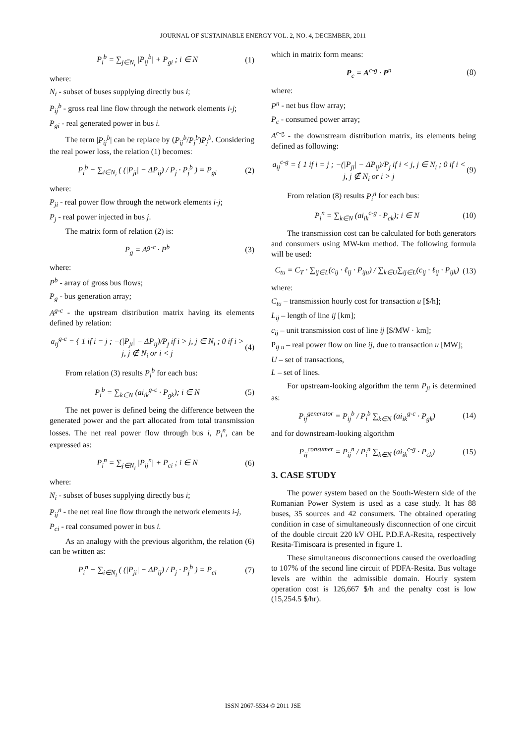JOURNAL OF SUSTAINABLE ENERGY VOL. 2, NO. 4, DECEMBER, 2011
P<sub>i</sub><sup>b</sup> = ∑<sub>j∈N<sub>i</sub></sub> |P<sub>ij</sub><sup>b</sup>| + P<sub>gi</sub> ; i ∈ N (1)
where:
N<sub>i</sub> - subset of buses supplying directly bus i;
P<sub>ij</sub><sup>b</sup> - gross real line flow through the network elements i-j;
P<sub>gi</sub> - real generated power in bus i.
The term |P<sub>ij</sub><sup>b</sup>| can be replace by (P<sub>ij</sub><sup>b</sup>/P<sub>j</sub><sup>b</sup>)P<sub>j</sub><sup>b</sup>. Considering the real power loss, the relation (1) becomes:
P<sub>i</sub><sup>b</sup> − ∑<sub>i∈N<sub>i</sub></sub> ( (|P<sub>ji</sub>| − ΔP<sub>ij</sub>) / P<sub>j</sub> · P<sub>j</sub><sup>b</sup> ) = P<sub>gi</sub> (2)
where:
P<sub>ji</sub> - real power flow through the network elements i-j;
P<sub>j</sub> - real power injected in bus j.
The matrix form of relation (2) is:
P<sub>g</sub> = A<sup>g-c</sup> · P<sup>b</sup> (3)
where:
P<sup>b</sup> - array of gross bus flows;
P<sub>g</sub> - bus generation array;
A<sup>g-c</sup> - the upstream distribution matrix having its elements defined by relation:
a<sub>ij</sub><sup>g-c</sup> = { 1 if i = j ; −(|P<sub>ji</sub>| − ΔP<sub>ij</sub>)/P<sub>j</sub> if i > j, j ∈ N<sub>i</sub> ; 0 if i > j, j ∉ N<sub>i</sub> or i < j (4)
From relation (3) results P<sub>i</sub><sup>b</sup> for each bus:
P<sub>i</sub><sup>b</sup> = ∑<sub>k∈N</sub> (ai<sub>ik</sub><sup>g-c</sup> · P<sub>gk</sub>); i ∈ N (5)
The net power is defined being the difference between the generated power and the part allocated from total transmission losses. The net real power flow through bus i, P<sub>i</sub><sup>n</sup>, can be expressed as:
P<sub>i</sub><sup>n</sup> = ∑<sub>j∈N<sub>i</sub></sub> |P<sub>ij</sub><sup>n</sup>| + P<sub>ci</sub> ; i ∈ N (6)
where:
N<sub>i</sub> - subset of buses supplying directly bus i;
P<sub>ij</sub><sup>n</sup> - the net real line flow through the network elements i-j,
P<sub>ci</sub> - real consumed power in bus i.
As an analogy with the previous algorithm, the relation (6) can be written as:
P<sub>i</sub><sup>n</sup> − ∑<sub>i∈N<sub>i</sub></sub> ( (|P<sub>ji</sub>| − ΔP<sub>ij</sub>) / P<sub>j</sub> · P<sub>j</sub><sup>b</sup> ) = P<sub>ci</sub> (7)
which in matrix form means:
P<sub>c</sub> = A<sup>c-g</sup> · P<sup>n</sup> (8)
where:
P<sup>n</sup> - net bus flow array;
P<sub>c</sub> - consumed power array;
A<sup>c-g</sup> - the downstream distribution matrix, its elements being defined as following:
a<sub>ij</sub><sup>c-g</sup> = { 1 if i = j ; −(|P<sub>ji</sub>| − ΔP<sub>ij</sub>)/P<sub>j</sub> if i < j, j ∈ N<sub>i</sub> ; 0 if i < j, j ∉ N<sub>i</sub> or i > j (9)
From relation (8) results P<sub>i</sub><sup>n</sup> for each bus:
P<sub>i</sub><sup>n</sup> = ∑<sub>k∈N</sub> (ai<sub>ik</sub><sup>c-g</sup> · P<sub>ck</sub>); i ∈ N (10)
The transmission cost can be calculated for both generators and consumers using MW-km method. The following formula will be used:
C<sub>tu</sub> = C<sub>T</sub> · ∑<sub>ij∈L</sub>(c<sub>ij</sub> · ℓ<sub>ij</sub> · P<sub>iju</sub>) / ∑<sub>k∈U</sub>∑<sub>ij∈L</sub>(c<sub>ij</sub> · ℓ<sub>ij</sub> · P<sub>ijk</sub>) (13)
where:
C<sub>tu</sub> – transmission hourly cost for transaction u [$/h];
L<sub>ij</sub> – length of line ij [km];
c<sub>ij</sub> – unit transmission cost of line ij [$/MW · km];
P<sub>ij u</sub> – real power flow on line ij, due to transaction u [MW];
U – set of transactions,
L – set of lines.
For upstream-looking algorithm the term P<sub>ji</sub> is determined as:
P<sub>ij</sub><sup>generator</sup> = P<sub>ij</sub><sup>b</sup> / P<sub>i</sub><sup>b</sup> ∑<sub>k∈N</sub> (ai<sub>ik</sub><sup>g-c</sup> · P<sub>gk</sub>) (14)
and for downstream-looking algorithm
P<sub>ij</sub><sup>consumer</sup> = P<sub>ij</sub><sup>n</sup> / P<sub>i</sub><sup>n</sup> ∑<sub>k∈N</sub> (ai<sub>ik</sub><sup>c-g</sup> · P<sub>ck</sub>) (15)
3. CASE STUDY
The power system based on the South-Western side of the Romanian Power System is used as a case study. It has 88 buses, 35 sources and 42 consumers. The obtained operating condition in case of simultaneously disconnection of one circuit of the double circuit 220 kV OHL P.D.F.A-Resita, respectively Resita-Timisoara is presented in figure 1.
These simultaneous disconnections caused the overloading to 107% of the second line circuit of PDFA-Resita. Bus voltage levels are within the admissible domain. Hourly system operation cost is 126,667 $/h and the penalty cost is low (15,254.5 $/hr).
ISSN 2067-5534 © 2011 JSE